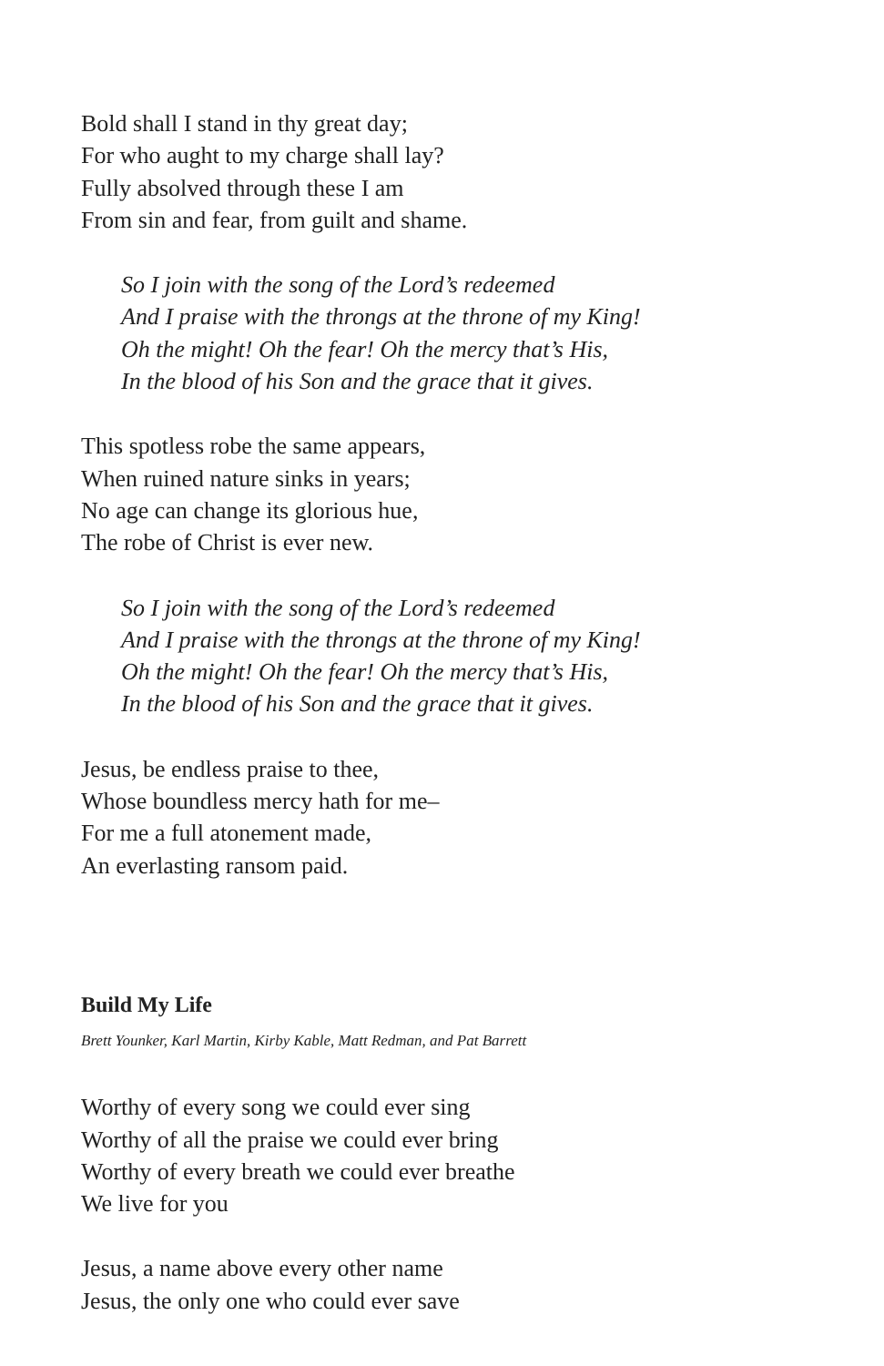Bold shall I stand in thy great day;
For who aught to my charge shall lay?
Fully absolved through these I am
From sin and fear, from guilt and shame.
So I join with the song of the Lord’s redeemed
And I praise with the throngs at the throne of my King!
Oh the might! Oh the fear! Oh the mercy that’s His,
In the blood of his Son and the grace that it gives.
This spotless robe the same appears,
When ruined nature sinks in years;
No age can change its glorious hue,
The robe of Christ is ever new.
So I join with the song of the Lord’s redeemed
And I praise with the throngs at the throne of my King!
Oh the might! Oh the fear! Oh the mercy that’s His,
In the blood of his Son and the grace that it gives.
Jesus, be endless praise to thee,
Whose boundless mercy hath for me–
For me a full atonement made,
An everlasting ransom paid.
Build My Life
Brett Younker, Karl Martin, Kirby Kable, Matt Redman, and Pat Barrett
Worthy of every song we could ever sing
Worthy of all the praise we could ever bring
Worthy of every breath we could ever breathe
We live for you
Jesus, a name above every other name
Jesus, the only one who could ever save